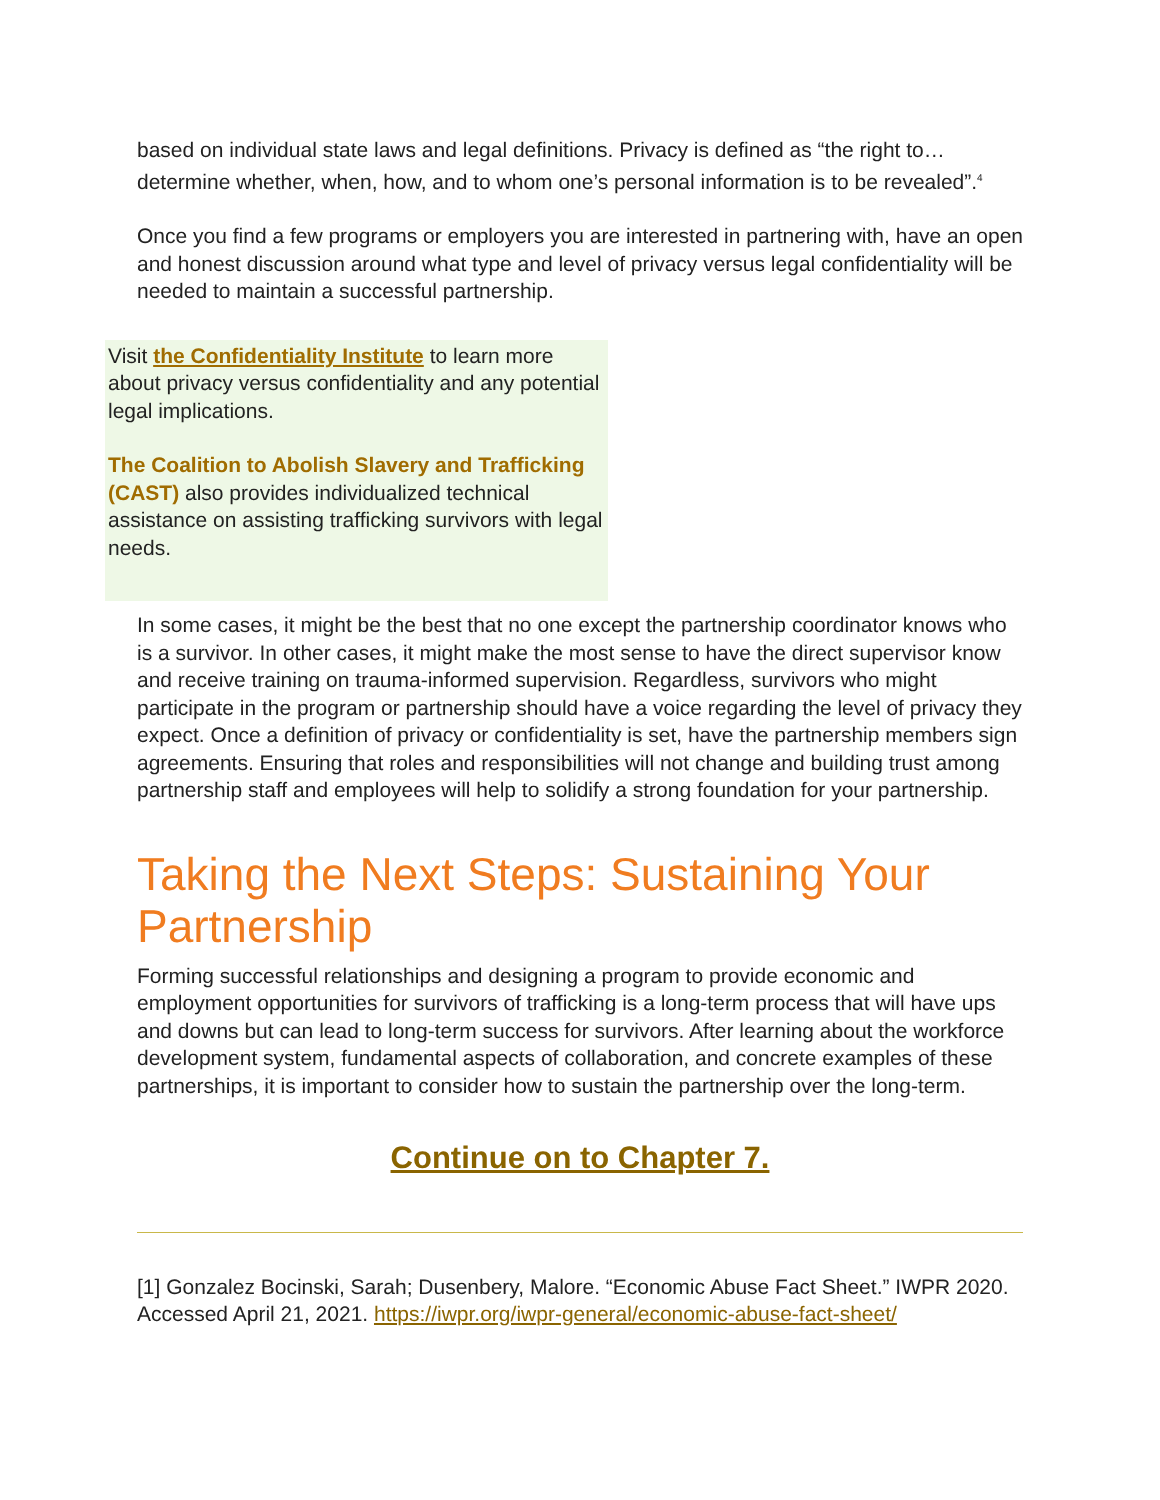based on individual state laws and legal definitions. Privacy is defined as “the right to… determine whether, when, how, and to whom one’s personal information is to be revealed”.<sup>4</sup>
Once you find a few programs or employers you are interested in partnering with, have an open and honest discussion around what type and level of privacy versus legal confidentiality will be needed to maintain a successful partnership.
Visit the Confidentiality Institute to learn more about privacy versus confidentiality and any potential legal implications.
The Coalition to Abolish Slavery and Trafficking (CAST) also provides individualized technical assistance on assisting trafficking survivors with legal needs.
In some cases, it might be the best that no one except the partnership coordinator knows who is a survivor. In other cases, it might make the most sense to have the direct supervisor know and receive training on trauma-informed supervision. Regardless, survivors who might participate in the program or partnership should have a voice regarding the level of privacy they expect. Once a definition of privacy or confidentiality is set, have the partnership members sign agreements. Ensuring that roles and responsibilities will not change and building trust among partnership staff and employees will help to solidify a strong foundation for your partnership.
Taking the Next Steps: Sustaining Your Partnership
Forming successful relationships and designing a program to provide economic and employment opportunities for survivors of trafficking is a long-term process that will have ups and downs but can lead to long-term success for survivors. After learning about the workforce development system, fundamental aspects of collaboration, and concrete examples of these partnerships, it is important to consider how to sustain the partnership over the long-term.
Continue on to Chapter 7.
[1] Gonzalez Bocinski, Sarah; Dusenbery, Malore. “Economic Abuse Fact Sheet.” IWPR 2020. Accessed April 21, 2021. https://iwpr.org/iwpr-general/economic-abuse-fact-sheet/